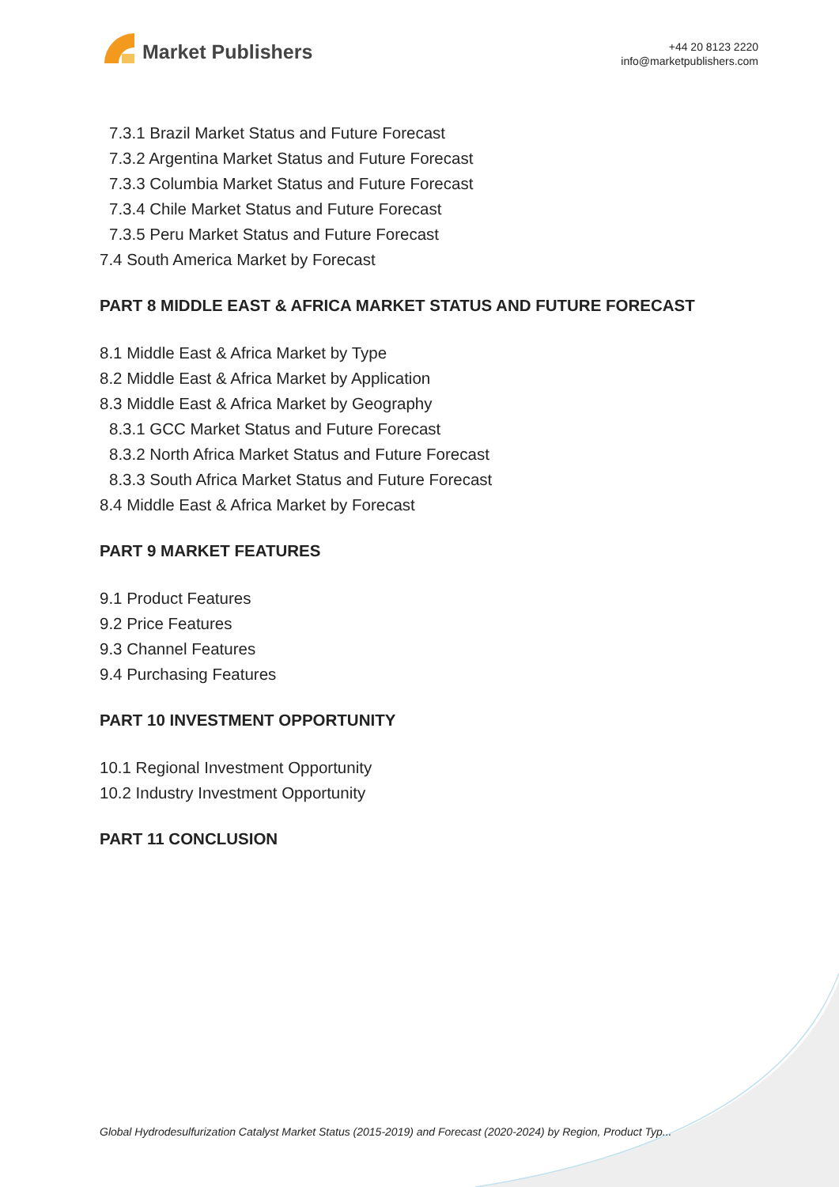Market Publishers
+44 20 8123 2220
info@marketpublishers.com
7.3.1 Brazil Market Status and Future Forecast
7.3.2 Argentina Market Status and Future Forecast
7.3.3 Columbia Market Status and Future Forecast
7.3.4 Chile Market Status and Future Forecast
7.3.5 Peru Market Status and Future Forecast
7.4 South America Market by Forecast
PART 8 MIDDLE EAST & AFRICA MARKET STATUS AND FUTURE FORECAST
8.1 Middle East & Africa Market by Type
8.2 Middle East & Africa Market by Application
8.3 Middle East & Africa Market by Geography
8.3.1 GCC Market Status and Future Forecast
8.3.2 North Africa Market Status and Future Forecast
8.3.3 South Africa Market Status and Future Forecast
8.4 Middle East & Africa Market by Forecast
PART 9 MARKET FEATURES
9.1 Product Features
9.2 Price Features
9.3 Channel Features
9.4 Purchasing Features
PART 10 INVESTMENT OPPORTUNITY
10.1 Regional Investment Opportunity
10.2 Industry Investment Opportunity
PART 11 CONCLUSION
Global Hydrodesulfurization Catalyst Market Status (2015-2019) and Forecast (2020-2024) by Region, Product Typ...